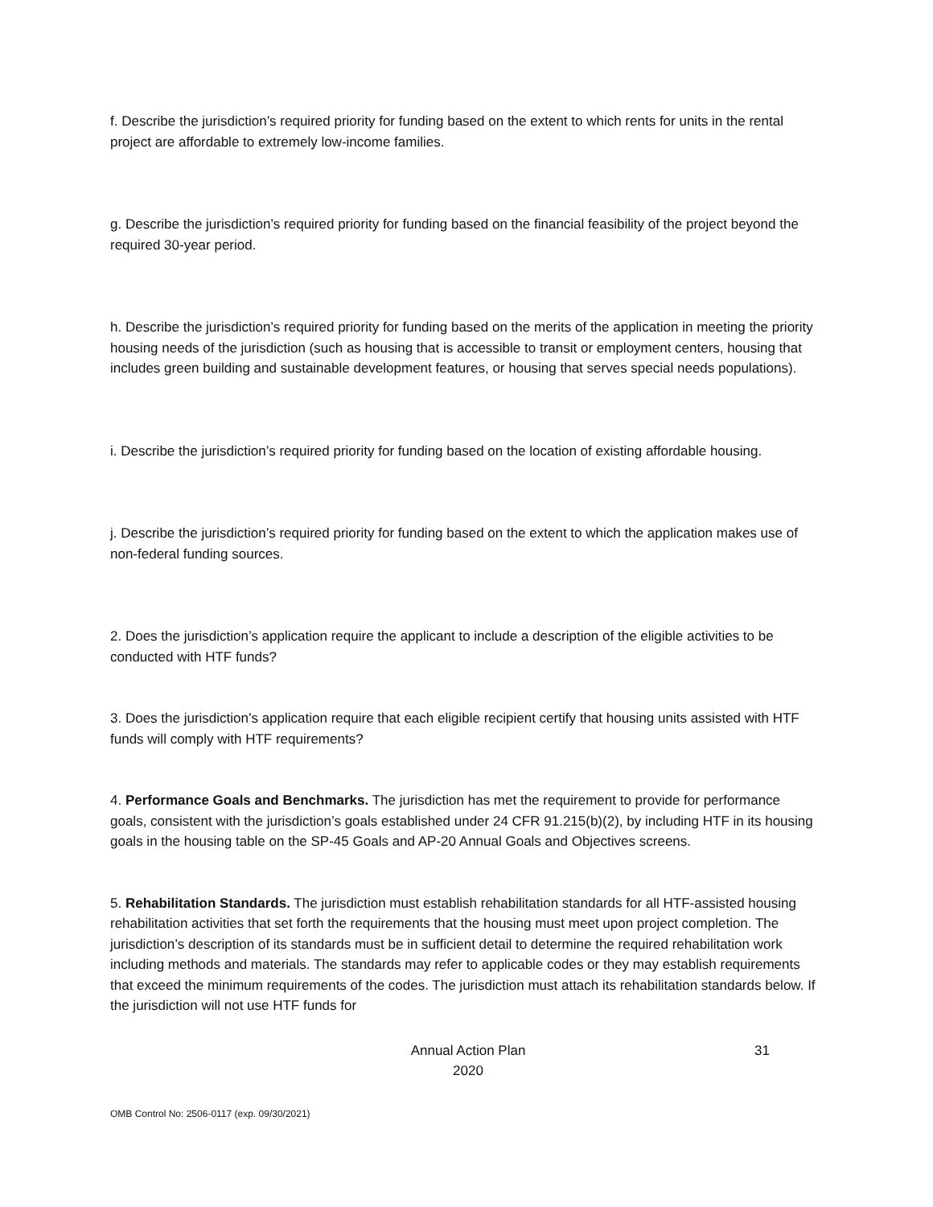f. Describe the jurisdiction’s required priority for funding based on the extent to which rents for units in the rental project are affordable to extremely low-income families.
g. Describe the jurisdiction’s required priority for funding based on the financial feasibility of the project beyond the required 30-year period.
h. Describe the jurisdiction’s required priority for funding based on the merits of the application in meeting the priority housing needs of the jurisdiction (such as housing that is accessible to transit or employment centers, housing that includes green building and sustainable development features, or housing that serves special needs populations).
i. Describe the jurisdiction’s required priority for funding based on the location of existing affordable housing.
j. Describe the jurisdiction’s required priority for funding based on the extent to which the application makes use of non-federal funding sources.
2. Does the jurisdiction’s application require the applicant to include a description of the eligible activities to be conducted with HTF funds?
3. Does the jurisdiction’s application require that each eligible recipient certify that housing units assisted with HTF funds will comply with HTF requirements?
4. Performance Goals and Benchmarks. The jurisdiction has met the requirement to provide for performance goals, consistent with the jurisdiction’s goals established under 24 CFR 91.215(b)(2), by including HTF in its housing goals in the housing table on the SP-45 Goals and AP-20 Annual Goals and Objectives screens.
5. Rehabilitation Standards. The jurisdiction must establish rehabilitation standards for all HTF-assisted housing rehabilitation activities that set forth the requirements that the housing must meet upon project completion. The jurisdiction’s description of its standards must be in sufficient detail to determine the required rehabilitation work including methods and materials. The standards may refer to applicable codes or they may establish requirements that exceed the minimum requirements of the codes. The jurisdiction must attach its rehabilitation standards below. If the jurisdiction will not use HTF funds for
Annual Action Plan
2020
31
OMB Control No: 2506-0117 (exp. 09/30/2021)